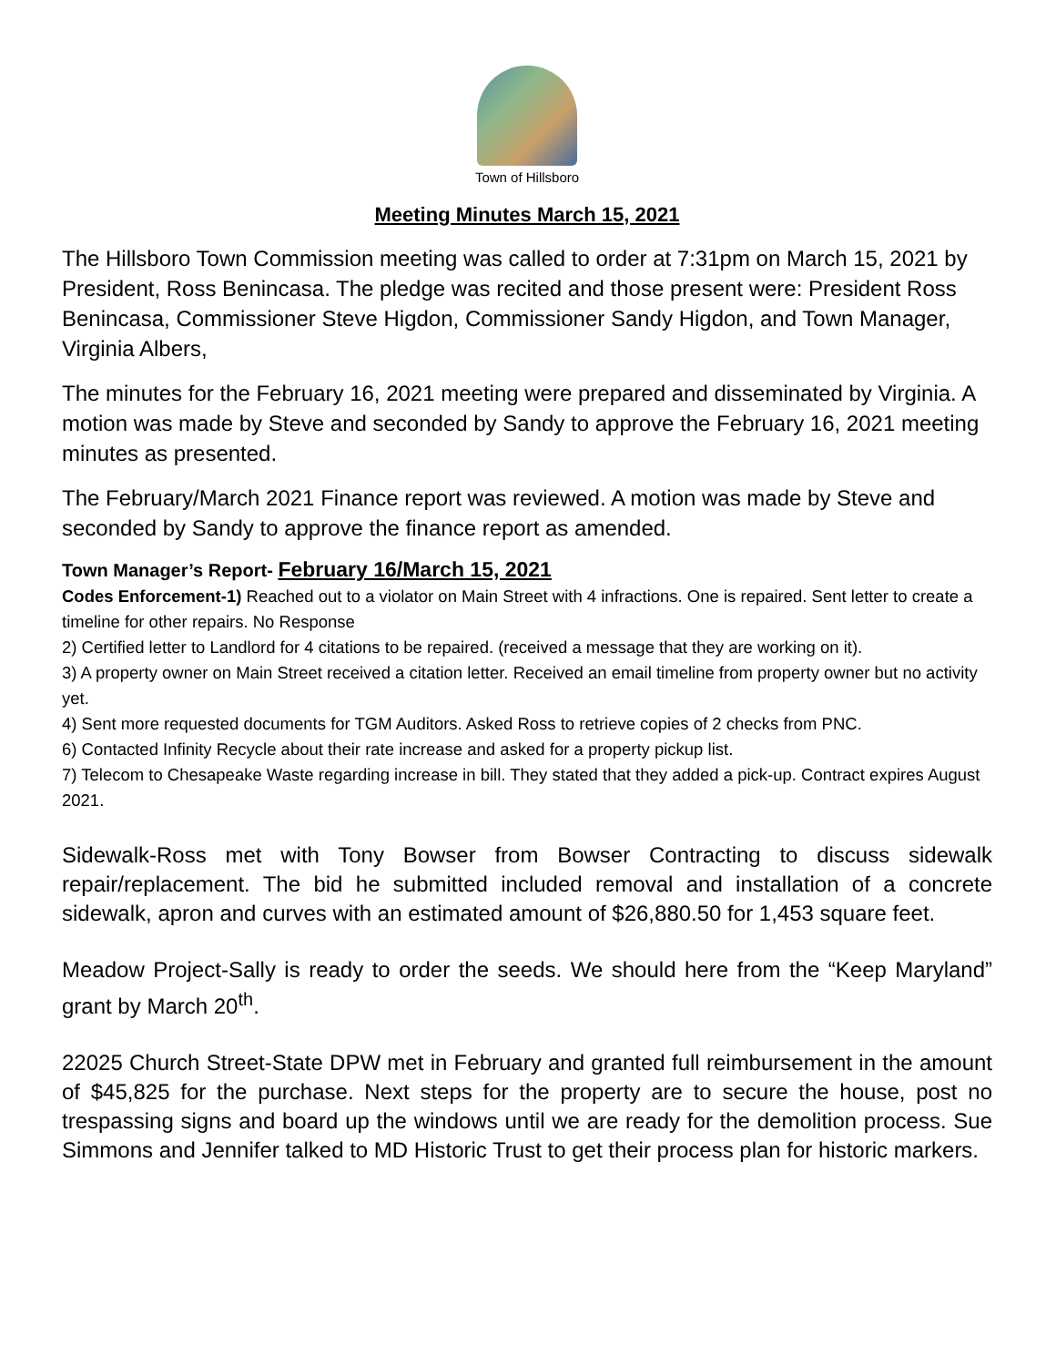Town of Hillsboro
Meeting Minutes March 15, 2021
The Hillsboro Town Commission meeting was called to order at 7:31pm on March 15, 2021 by President, Ross Benincasa. The pledge was recited and those present were: President Ross Benincasa, Commissioner Steve Higdon, Commissioner Sandy Higdon, and Town Manager, Virginia Albers,
The minutes for the February 16, 2021 meeting were prepared and disseminated by Virginia. A motion was made by Steve and seconded by Sandy to approve the February 16, 2021 meeting minutes as presented.
The February/March 2021 Finance report was reviewed. A motion was made by Steve and seconded by Sandy to approve the finance report as amended.
Town Manager’s Report- February 16/March 15, 2021
Codes Enforcement-1) Reached out to a violator on Main Street with 4 infractions. One is repaired. Sent letter to create a timeline for other repairs. No Response
2) Certified letter to Landlord for 4 citations to be repaired. (received a message that they are working on it).
3) A property owner on Main Street received a citation letter. Received an email timeline from property owner but no activity yet.
4) Sent more requested documents for TGM Auditors. Asked Ross to retrieve copies of 2 checks from PNC.
6) Contacted Infinity Recycle about their rate increase and asked for a property pickup list.
7) Telecom to Chesapeake Waste regarding increase in bill. They stated that they added a pick-up. Contract expires August 2021.
Sidewalk-Ross met with Tony Bowser from Bowser Contracting to discuss sidewalk repair/replacement. The bid he submitted included removal and installation of a concrete sidewalk, apron and curves with an estimated amount of $26,880.50 for 1,453 square feet.
Meadow Project-Sally is ready to order the seeds. We should here from the “Keep Maryland” grant by March 20<sup>th</sup>.
22025 Church Street-State DPW met in February and granted full reimbursement in the amount of $45,825 for the purchase. Next steps for the property are to secure the house, post no trespassing signs and board up the windows until we are ready for the demolition process. Sue Simmons and Jennifer talked to MD Historic Trust to get their process plan for historic markers.